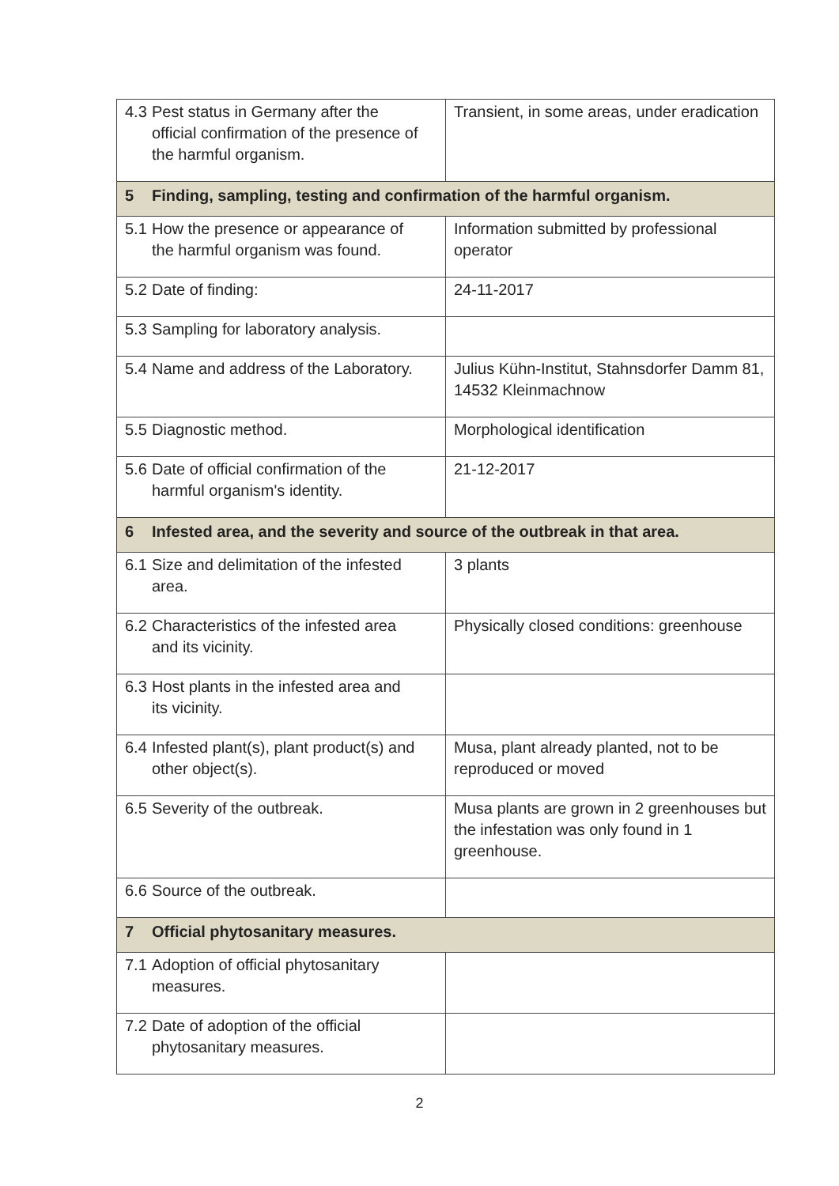| 4.3 Pest status in Germany after the official confirmation of the presence of the harmful organism. | Transient, in some areas, under eradication |
| 5 Finding, sampling, testing and confirmation of the harmful organism. | |
| 5.1 How the presence or appearance of the harmful organism was found. | Information submitted by professional operator |
| 5.2 Date of finding: | 24-11-2017 |
| 5.3 Sampling for laboratory analysis. | |
| 5.4 Name and address of the Laboratory. | Julius Kühn-Institut, Stahnsdorfer Damm 81, 14532 Kleinmachnow |
| 5.5 Diagnostic method. | Morphological identification |
| 5.6 Date of official confirmation of the harmful organism's identity. | 21-12-2017 |
| 6 Infested area, and the severity and source of the outbreak in that area. | |
| 6.1 Size and delimitation of the infested area. | 3 plants |
| 6.2 Characteristics of the infested area and its vicinity. | Physically closed conditions: greenhouse |
| 6.3 Host plants in the infested area and its vicinity. | |
| 6.4 Infested plant(s), plant product(s) and other object(s). | Musa, plant already planted, not to be reproduced or moved |
| 6.5 Severity of the outbreak. | Musa plants are grown in 2 greenhouses but the infestation was only found in 1 greenhouse. |
| 6.6 Source of the outbreak. | |
| 7 Official phytosanitary measures. | |
| 7.1 Adoption of official phytosanitary measures. | |
| 7.2 Date of adoption of the official phytosanitary measures. | |
2